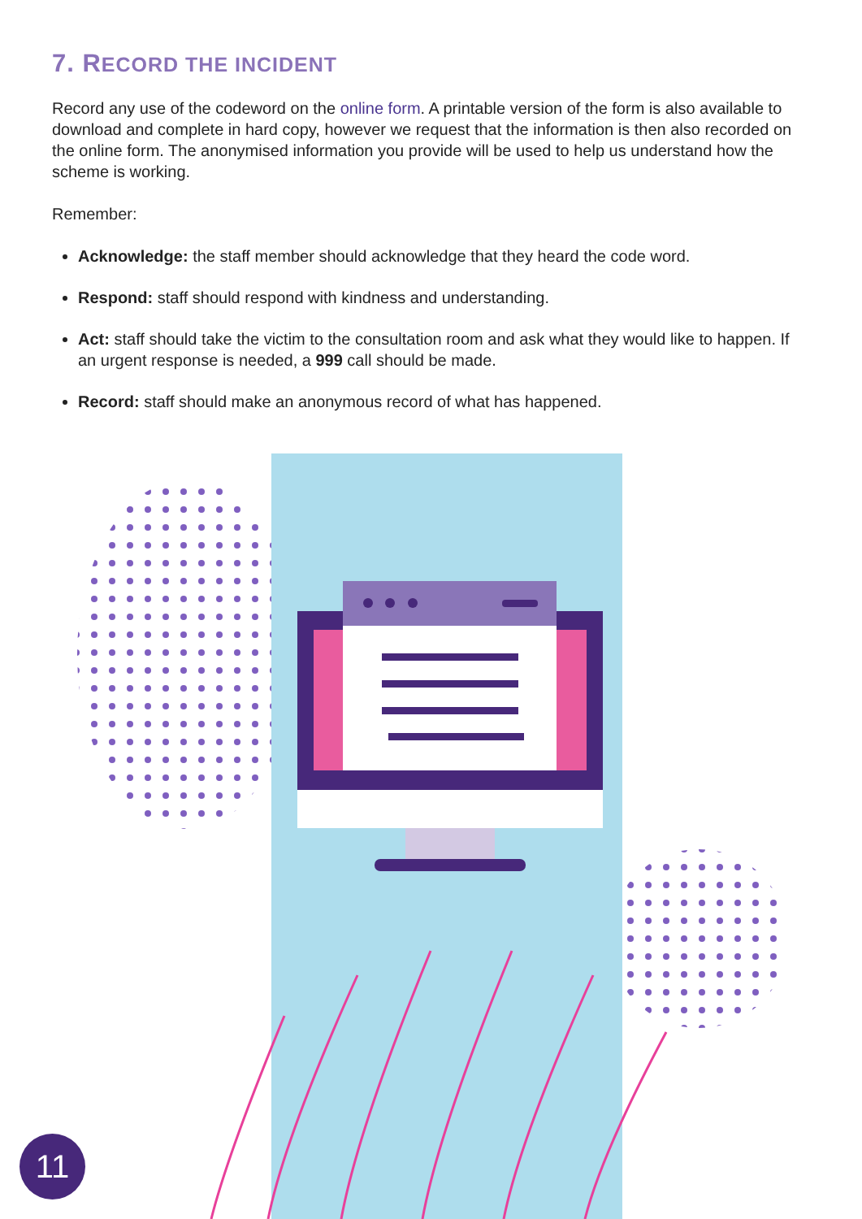7. RECORD THE INCIDENT
Record any use of the codeword on the online form. A printable version of the form is also available to download and complete in hard copy, however we request that the information is then also recorded on the online form. The anonymised information you provide will be used to help us understand how the scheme is working.
Remember:
Acknowledge: the staff member should acknowledge that they heard the code word.
Respond: staff should respond with kindness and understanding.
Act: staff should take the victim to the consultation room and ask what they would like to happen. If an urgent response is needed, a 999 call should be made.
Record: staff should make an anonymous record of what has happened.
11